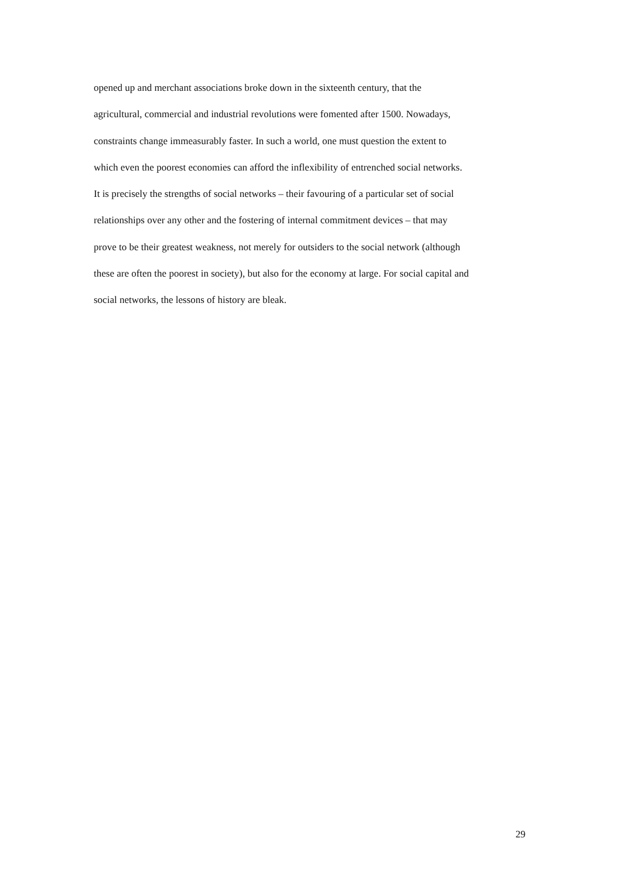opened up and merchant associations broke down in the sixteenth century, that the
agricultural, commercial and industrial revolutions were fomented after 1500. Nowadays,
constraints change immeasurably faster. In such a world, one must question the extent to
which even the poorest economies can afford the inflexibility of entrenched social networks.
It is precisely the strengths of social networks – their favouring of a particular set of social
relationships over any other and the fostering of internal commitment devices – that may
prove to be their greatest weakness, not merely for outsiders to the social network (although
these are often the poorest in society), but also for the economy at large. For social capital and
social networks, the lessons of history are bleak.
29